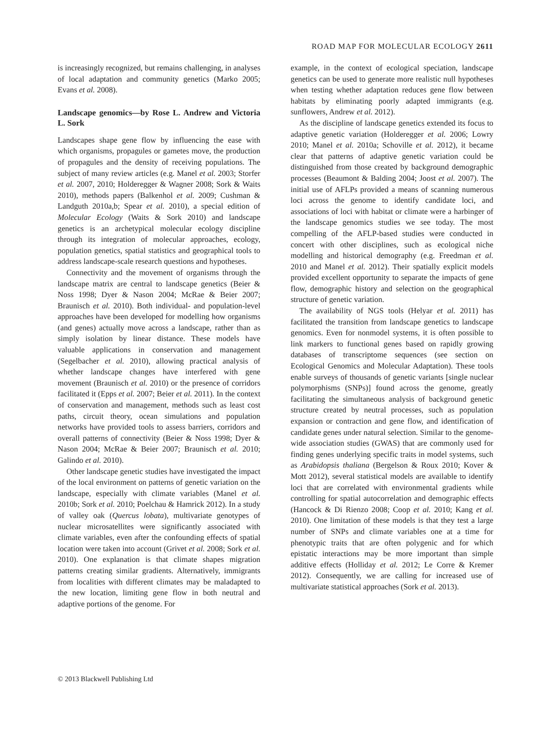ROAD MAP FOR MOLECULAR ECOLOGY 2611
is increasingly recognized, but remains challenging, in analyses of local adaptation and community genetics (Marko 2005; Evans et al. 2008).
Landscape genomics—by Rose L. Andrew and Victoria L. Sork
Landscapes shape gene flow by influencing the ease with which organisms, propagules or gametes move, the production of propagules and the density of receiving populations. The subject of many review articles (e.g. Manel et al. 2003; Storfer et al. 2007, 2010; Holderegger & Wagner 2008; Sork & Waits 2010), methods papers (Balkenhol et al. 2009; Cushman & Landguth 2010a,b; Spear et al. 2010), a special edition of Molecular Ecology (Waits & Sork 2010) and landscape genetics is an archetypical molecular ecology discipline through its integration of molecular approaches, ecology, population genetics, spatial statistics and geographical tools to address landscape-scale research questions and hypotheses.
Connectivity and the movement of organisms through the landscape matrix are central to landscape genetics (Beier & Noss 1998; Dyer & Nason 2004; McRae & Beier 2007; Braunisch et al. 2010). Both individual- and population-level approaches have been developed for modelling how organisms (and genes) actually move across a landscape, rather than as simply isolation by linear distance. These models have valuable applications in conservation and management (Segelbacher et al. 2010), allowing practical analysis of whether landscape changes have interfered with gene movement (Braunisch et al. 2010) or the presence of corridors facilitated it (Epps et al. 2007; Beier et al. 2011). In the context of conservation and management, methods such as least cost paths, circuit theory, ocean simulations and population networks have provided tools to assess barriers, corridors and overall patterns of connectivity (Beier & Noss 1998; Dyer & Nason 2004; McRae & Beier 2007; Braunisch et al. 2010; Galindo et al. 2010).
Other landscape genetic studies have investigated the impact of the local environment on patterns of genetic variation on the landscape, especially with climate variables (Manel et al. 2010b; Sork et al. 2010; Poelchau & Hamrick 2012). In a study of valley oak (Quercus lobata), multivariate genotypes of nuclear microsatellites were significantly associated with climate variables, even after the confounding effects of spatial location were taken into account (Grivet et al. 2008; Sork et al. 2010). One explanation is that climate shapes migration patterns creating similar gradients. Alternatively, immigrants from localities with different climates may be maladapted to the new location, limiting gene flow in both neutral and adaptive portions of the genome. For
example, in the context of ecological speciation, landscape genetics can be used to generate more realistic null hypotheses when testing whether adaptation reduces gene flow between habitats by eliminating poorly adapted immigrants (e.g. sunflowers, Andrew et al. 2012).
As the discipline of landscape genetics extended its focus to adaptive genetic variation (Holderegger et al. 2006; Lowry 2010; Manel et al. 2010a; Schoville et al. 2012), it became clear that patterns of adaptive genetic variation could be distinguished from those created by background demographic processes (Beaumont & Balding 2004; Joost et al. 2007). The initial use of AFLPs provided a means of scanning numerous loci across the genome to identify candidate loci, and associations of loci with habitat or climate were a harbinger of the landscape genomics studies we see today. The most compelling of the AFLP-based studies were conducted in concert with other disciplines, such as ecological niche modelling and historical demography (e.g. Freedman et al. 2010 and Manel et al. 2012). Their spatially explicit models provided excellent opportunity to separate the impacts of gene flow, demographic history and selection on the geographical structure of genetic variation.
The availability of NGS tools (Helyar et al. 2011) has facilitated the transition from landscape genetics to landscape genomics. Even for nonmodel systems, it is often possible to link markers to functional genes based on rapidly growing databases of transcriptome sequences (see section on Ecological Genomics and Molecular Adaptation). These tools enable surveys of thousands of genetic variants [single nuclear polymorphisms (SNPs)] found across the genome, greatly facilitating the simultaneous analysis of background genetic structure created by neutral processes, such as population expansion or contraction and gene flow, and identification of candidate genes under natural selection. Similar to the genome-wide association studies (GWAS) that are commonly used for finding genes underlying specific traits in model systems, such as Arabidopsis thaliana (Bergelson & Roux 2010; Kover & Mott 2012), several statistical models are available to identify loci that are correlated with environmental gradients while controlling for spatial autocorrelation and demographic effects (Hancock & Di Rienzo 2008; Coop et al. 2010; Kang et al. 2010). One limitation of these models is that they test a large number of SNPs and climate variables one at a time for phenotypic traits that are often polygenic and for which epistatic interactions may be more important than simple additive effects (Holliday et al. 2012; Le Corre & Kremer 2012). Consequently, we are calling for increased use of multivariate statistical approaches (Sork et al. 2013).
© 2013 Blackwell Publishing Ltd